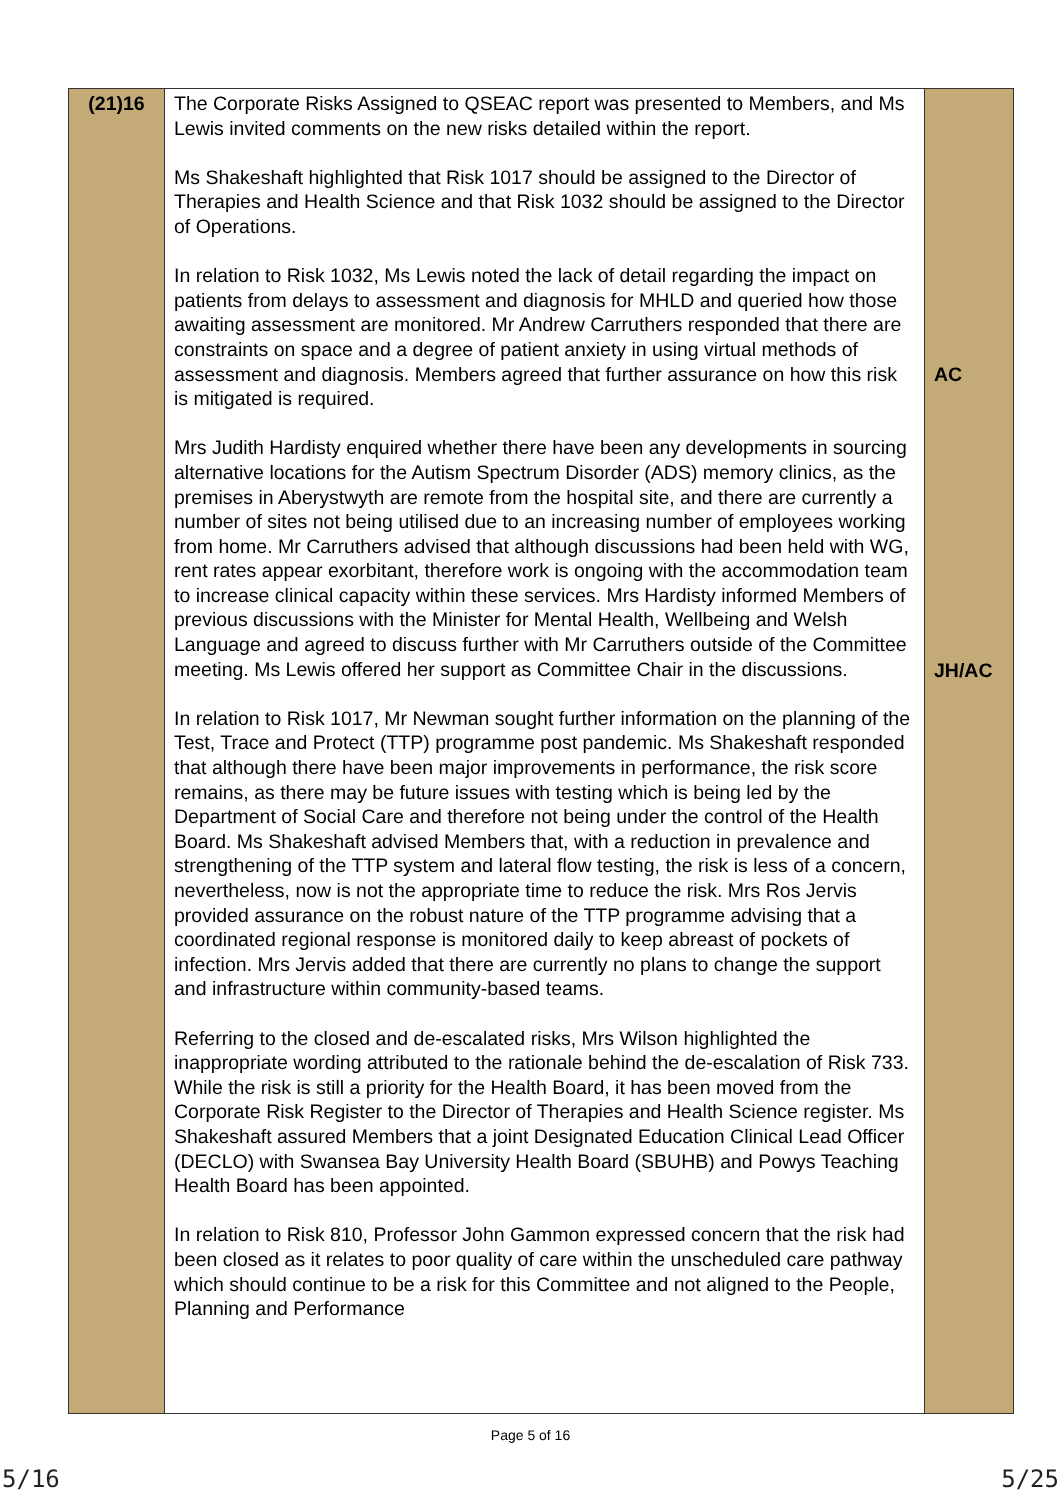| (21)16 | The Corporate Risks Assigned to QSEAC report was presented to Members, and Ms Lewis invited comments on the new risks detailed within the report. Ms Shakeshaft highlighted that Risk 1017 should be assigned to the Director of Therapies and Health Science and that Risk 1032 should be assigned to the Director of Operations. In relation to Risk 1032, Ms Lewis noted the lack of detail regarding the impact on patients from delays to assessment and diagnosis for MHLD and queried how those awaiting assessment are monitored. Mr Andrew Carruthers responded that there are constraints on space and a degree of patient anxiety in using virtual methods of assessment and diagnosis. Members agreed that further assurance on how this risk is mitigated is required. Mrs Judith Hardisty enquired whether there have been any developments in sourcing alternative locations for the Autism Spectrum Disorder (ADS) memory clinics, as the premises in Aberystwyth are remote from the hospital site, and there are currently a number of sites not being utilised due to an increasing number of employees working from home. Mr Carruthers advised that although discussions had been held with WG, rent rates appear exorbitant, therefore work is ongoing with the accommodation team to increase clinical capacity within these services. Mrs Hardisty informed Members of previous discussions with the Minister for Mental Health, Wellbeing and Welsh Language and agreed to discuss further with Mr Carruthers outside of the Committee meeting. Ms Lewis offered her support as Committee Chair in the discussions. In relation to Risk 1017, Mr Newman sought further information on the planning of the Test, Trace and Protect (TTP) programme post pandemic. Ms Shakeshaft responded that although there have been major improvements in performance, the risk score remains, as there may be future issues with testing which is being led by the Department of Social Care and therefore not being under the control of the Health Board. Ms Shakeshaft advised Members that, with a reduction in prevalence and strengthening of the TTP system and lateral flow testing, the risk is less of a concern, nevertheless, now is not the appropriate time to reduce the risk. Mrs Ros Jervis provided assurance on the robust nature of the TTP programme advising that a coordinated regional response is monitored daily to keep abreast of pockets of infection. Mrs Jervis added that there are currently no plans to change the support and infrastructure within community-based teams. Referring to the closed and de-escalated risks, Mrs Wilson highlighted the inappropriate wording attributed to the rationale behind the de-escalation of Risk 733. While the risk is still a priority for the Health Board, it has been moved from the Corporate Risk Register to the Director of Therapies and Health Science register. Ms Shakeshaft assured Members that a joint Designated Education Clinical Lead Officer (DECLO) with Swansea Bay University Health Board (SBUHB) and Powys Teaching Health Board has been appointed. In relation to Risk 810, Professor John Gammon expressed concern that the risk had been closed as it relates to poor quality of care within the unscheduled care pathway which should continue to be a risk for this Committee and not aligned to the People, Planning and Performance | AC JH/AC |
Page 5 of 16
5/16 5/25